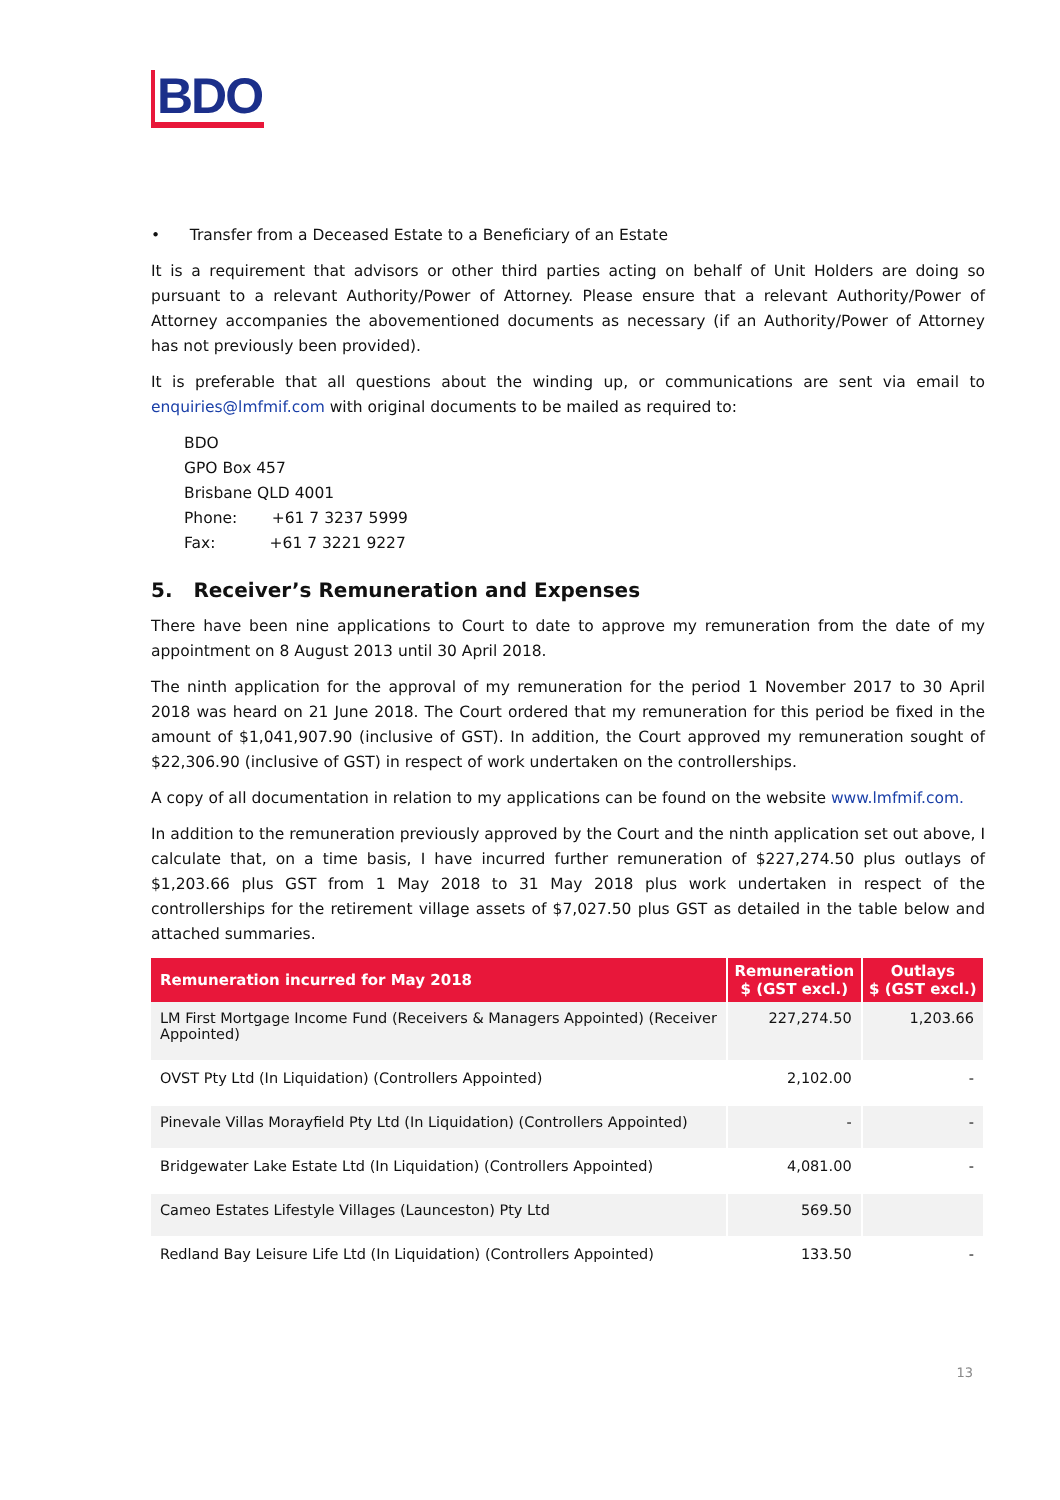BDO
• Transfer from a Deceased Estate to a Beneficiary of an Estate
It is a requirement that advisors or other third parties acting on behalf of Unit Holders are doing so pursuant to a relevant Authority/Power of Attorney. Please ensure that a relevant Authority/Power of Attorney accompanies the abovementioned documents as necessary (if an Authority/Power of Attorney has not previously been provided).
It is preferable that all questions about the winding up, or communications are sent via email to enquiries@lmfmif.com with original documents to be mailed as required to:
BDO
GPO Box 457
Brisbane QLD 4001
Phone: +61 7 3237 5999
Fax: +61 7 3221 9227
5. Receiver’s Remuneration and Expenses
There have been nine applications to Court to date to approve my remuneration from the date of my appointment on 8 August 2013 until 30 April 2018.
The ninth application for the approval of my remuneration for the period 1 November 2017 to 30 April 2018 was heard on 21 June 2018. The Court ordered that my remuneration for this period be fixed in the amount of $1,041,907.90 (inclusive of GST). In addition, the Court approved my remuneration sought of $22,306.90 (inclusive of GST) in respect of work undertaken on the controllerships.
A copy of all documentation in relation to my applications can be found on the website www.lmfmif.com.
In addition to the remuneration previously approved by the Court and the ninth application set out above, I calculate that, on a time basis, I have incurred further remuneration of $227,274.50 plus outlays of $1,203.66 plus GST from 1 May 2018 to 31 May 2018 plus work undertaken in respect of the controllerships for the retirement village assets of $7,027.50 plus GST as detailed in the table below and attached summaries.
| Remuneration incurred for May 2018 | Remuneration $ (GST excl.) | Outlays $ (GST excl.) |
| --- | --- | --- |
| LM First Mortgage Income Fund (Receivers & Managers Appointed) (Receiver Appointed) | 227,274.50 | 1,203.66 |
| OVST Pty Ltd (In Liquidation) (Controllers Appointed) | 2,102.00 | - |
| Pinevale Villas Morayfield Pty Ltd (In Liquidation) (Controllers Appointed) | - | - |
| Bridgewater Lake Estate Ltd (In Liquidation) (Controllers Appointed) | 4,081.00 | - |
| Cameo Estates Lifestyle Villages (Launceston) Pty Ltd | 569.50 | |
| Redland Bay Leisure Life Ltd (In Liquidation) (Controllers Appointed) | 133.50 | - |
13